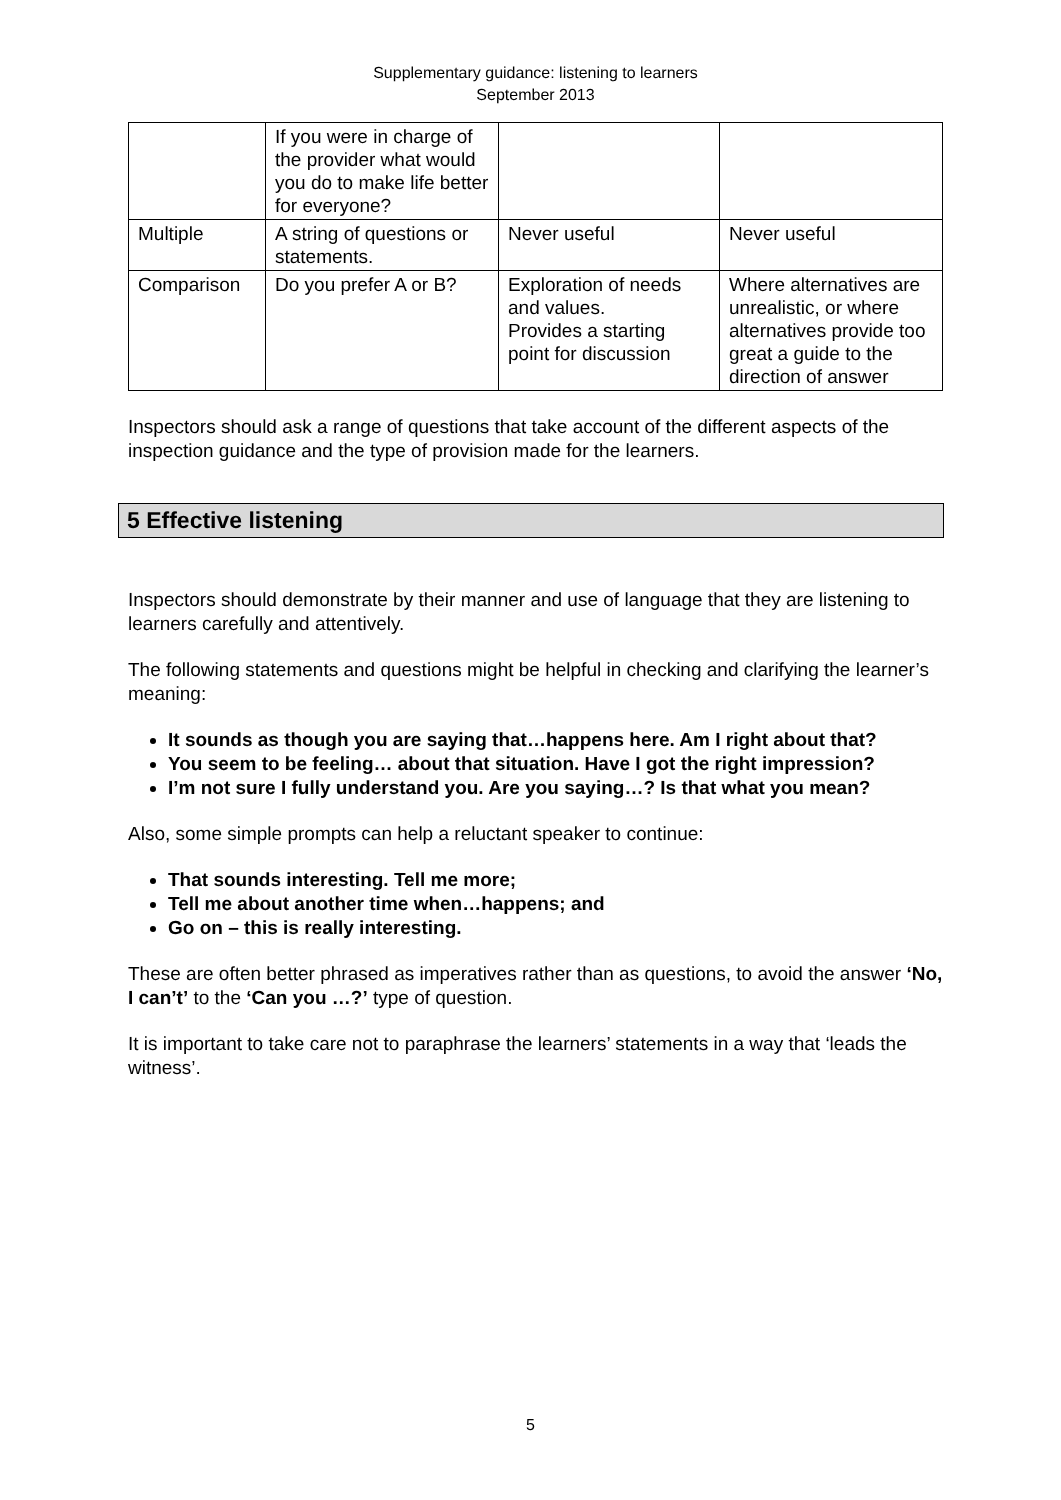Supplementary guidance: listening to learners
September 2013
| | If you were in charge of the provider what would you do to make life better for everyone? | | |
| Multiple | A string of questions or statements. | Never useful | Never useful |
| Comparison | Do you prefer A or B? | Exploration of needs and values. Provides a starting point for discussion | Where alternatives are unrealistic, or where alternatives provide too great a guide to the direction of answer |
Inspectors should ask a range of questions that take account of the different aspects of the inspection guidance and the type of provision made for the learners.
5 Effective listening
Inspectors should demonstrate by their manner and use of language that they are listening to learners carefully and attentively.
The following statements and questions might be helpful in checking and clarifying the learner’s meaning:
It sounds as though you are saying that…happens here. Am I right about that?
You seem to be feeling… about that situation. Have I got the right impression?
I’m not sure I fully understand you. Are you saying…? Is that what you mean?
Also, some simple prompts can help a reluctant speaker to continue:
That sounds interesting. Tell me more;
Tell me about another time when…happens; and
Go on – this is really interesting.
These are often better phrased as imperatives rather than as questions, to avoid the answer ‘No, I can’t’ to the ‘Can you …?’ type of question.
It is important to take care not to paraphrase the learners’ statements in a way that ‘leads the witness’.
5